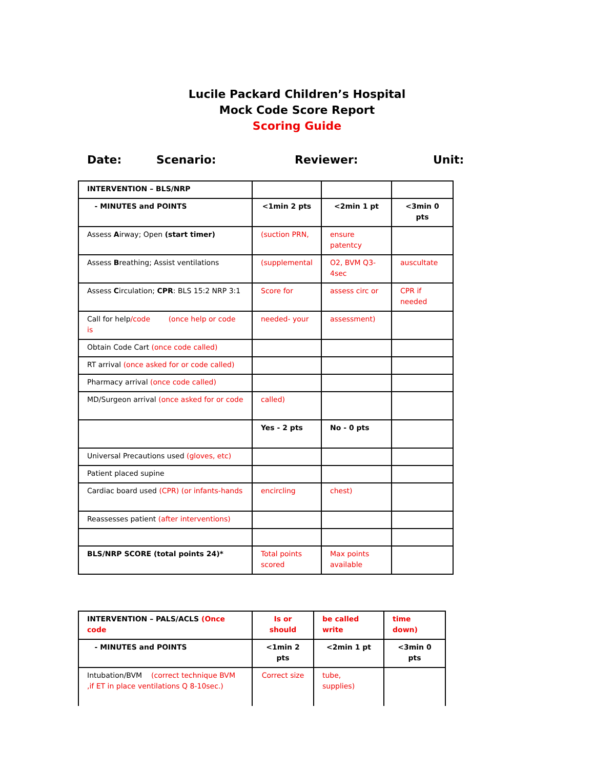Lucile Packard Children’s Hospital
Mock Code Score Report
Scoring Guide
Date: Scenario: Reviewer: Unit:
| INTERVENTION – BLS/NRP | | | |
| - MINUTES and POINTS | <1min 2 pts | <2min 1 pt | <3min 0 pts |
| Assess A irway; Open (start timer) | (suction PRN, | ensure patentcy | |
| Assess B reathing; Assist ventilations | (supplemental | O2, BVM Q3-4sec | auscultate |
| Assess C irculation; CPR : BLS 15:2 NRP 3:1 | Score for | assess circ or | CPR if needed |
| Call for help /code (once help or code is | needed- your | assessment) | |
| Obtain Code Cart (once code called) | | | |
| RT arrival (once asked for or code called) | | | |
| Pharmacy arrival (once code called) | | | |
| MD/Surgeon arrival (once asked for or code | called) | | |
| | Yes - 2 pts | No - 0 pts | |
| Universal Precautions used (gloves, etc) | | | |
| Patient placed supine | | | |
| Cardiac board used (CPR) (or infants-hands | encircling | chest) | |
| Reassesses patient (after interventions) | | | |
| BLS/NRP SCORE (total points 24)* | Total points scored | Max points available | |
| INTERVENTION – PALS/ACLS (Once code | Is or should | be called write | time down) |
| - MINUTES and POINTS | <1min 2 pts | <2min 1 pt | <3min 0 pts |
| Intubation/BVM (correct technique BVM ,if ET in place ventilations Q 8-10sec.) | Correct size | tube, supplies) | |